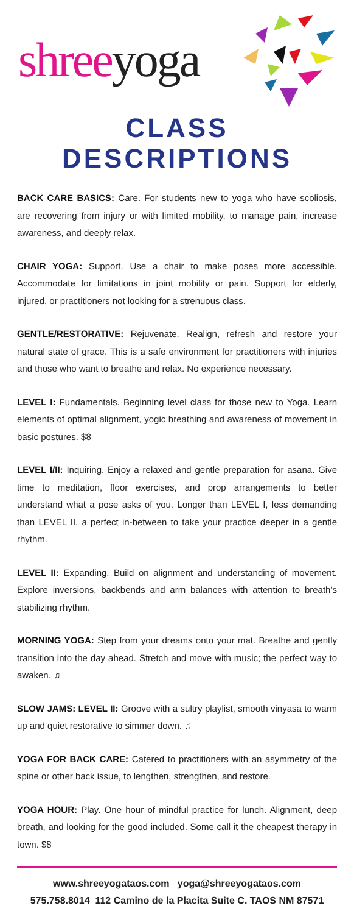shreeyoga
CLASS DESCRIPTIONS
BACK CARE BASICS: Care. For students new to yoga who have scoliosis, are recovering from injury or with limited mobility, to manage pain, increase awareness, and deeply relax.
CHAIR YOGA: Support. Use a chair to make poses more accessible. Accommodate for limitations in joint mobility or pain. Support for elderly, injured, or practitioners not looking for a strenuous class.
GENTLE/RESTORATIVE: Rejuvenate. Realign, refresh and restore your natural state of grace. This is a safe environment for practitioners with injuries and those who want to breathe and relax. No experience necessary.
LEVEL I: Fundamentals. Beginning level class for those new to Yoga. Learn elements of optimal alignment, yogic breathing and awareness of movement in basic postures. $8
LEVEL I/II: Inquiring. Enjoy a relaxed and gentle preparation for asana. Give time to meditation, floor exercises, and prop arrangements to better understand what a pose asks of you. Longer than LEVEL I, less demanding than LEVEL II, a perfect in-between to take your practice deeper in a gentle rhythm.
LEVEL II: Expanding. Build on alignment and understanding of movement. Explore inversions, backbends and arm balances with attention to breath’s stabilizing rhythm.
MORNING YOGA: Step from your dreams onto your mat. Breathe and gently transition into the day ahead. Stretch and move with music; the perfect way to awaken. ♫
SLOW JAMS: LEVEL II: Groove with a sultry playlist, smooth vinyasa to warm up and quiet restorative to simmer down. ♫
YOGA FOR BACK CARE: Catered to practitioners with an asymmetry of the spine or other back issue, to lengthen, strengthen, and restore.
YOGA HOUR: Play. One hour of mindful practice for lunch. Alignment, deep breath, and looking for the good included. Some call it the cheapest therapy in town. $8
www.shreeyogataos.com yoga@shreeyogataos.com
575.758.8014 112 Camino de la Placita Suite C. TAOS NM 87571